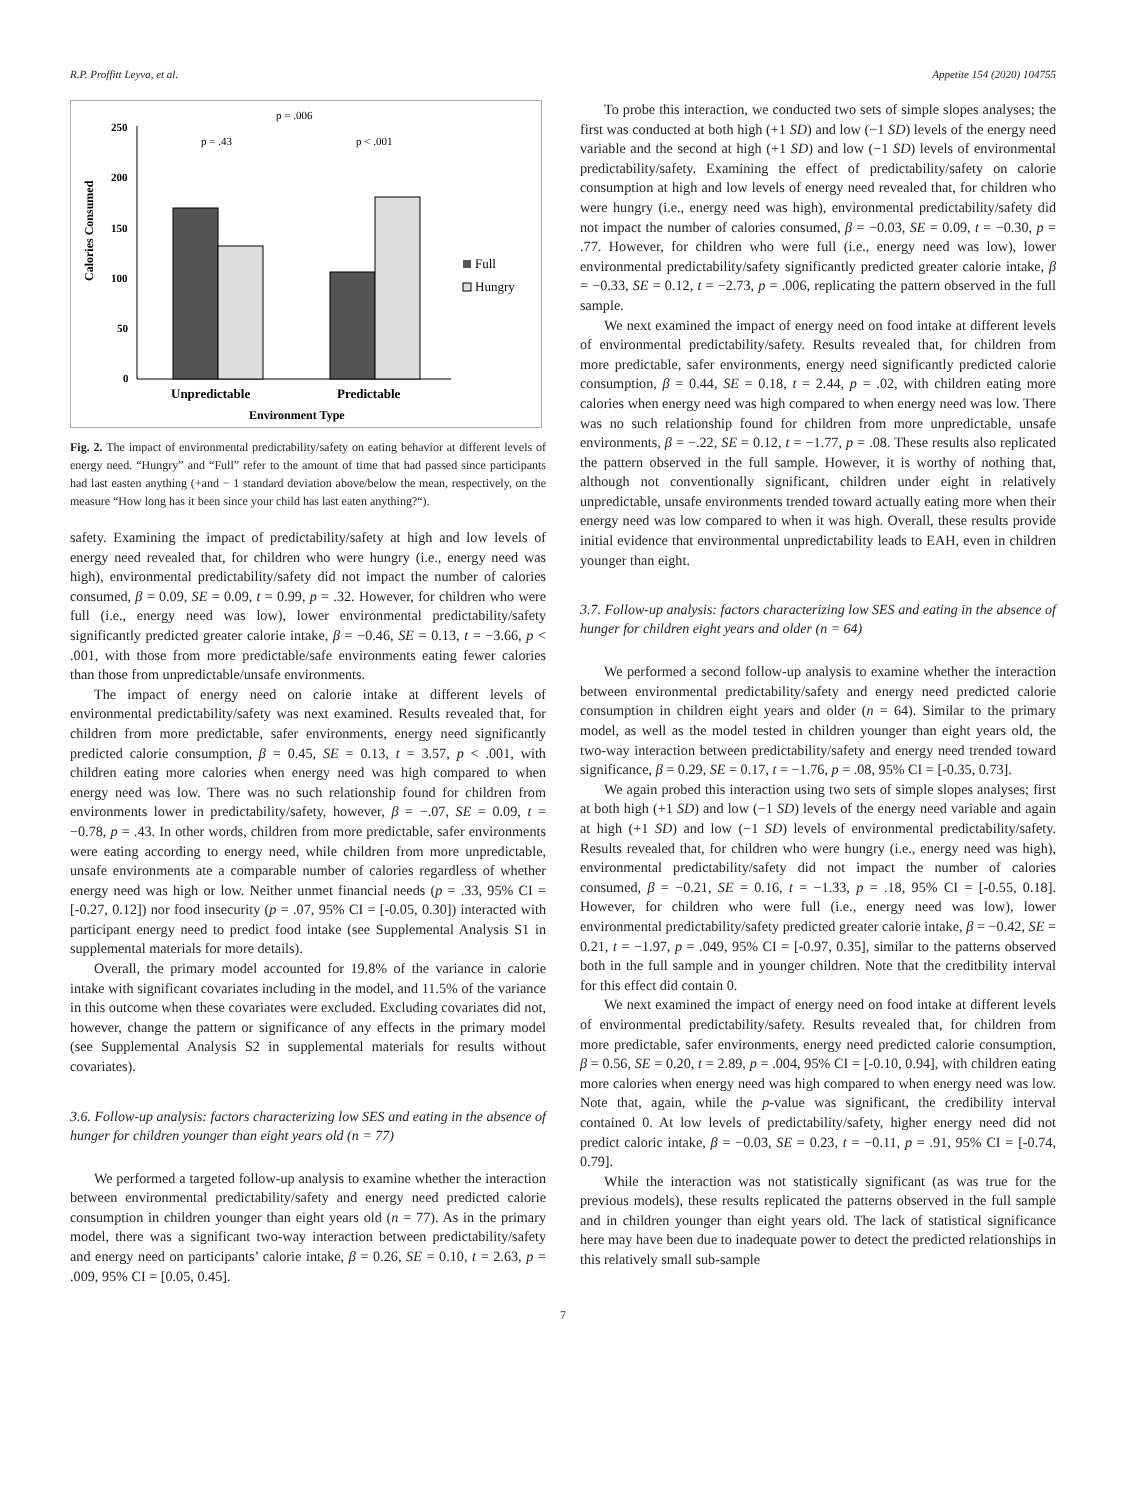R.P. Proffitt Leyva, et al. Appetite 154 (2020) 104755
p = .006
p = .43
p < .001
250
200
150
100
50
0
Calories Consumed
Unpredictable
Predictable
Environment Type
Full
Hungry
Fig. 2. The impact of environmental predictability/safety on eating behavior at different levels of energy need. “Hungry” and “Full” refer to the amount of time that had passed since participants had last easten anything (+and − 1 standard deviation above/below the mean, respectively, on the measure “How long has it been since your child has last eaten anything?“).
safety. Examining the impact of predictability/safety at high and low levels of energy need revealed that, for children who were hungry (i.e., energy need was high), environmental predictability/safety did not impact the number of calories consumed, β = 0.09, SE = 0.09, t = 0.99, p = .32. However, for children who were full (i.e., energy need was low), lower environmental predictability/safety significantly predicted greater calorie intake, β = −0.46, SE = 0.13, t = −3.66, p < .001, with those from more predictable/safe environments eating fewer calories than those from unpredictable/unsafe environments.
The impact of energy need on calorie intake at different levels of environmental predictability/safety was next examined. Results revealed that, for children from more predictable, safer environments, energy need significantly predicted calorie consumption, β = 0.45, SE = 0.13, t = 3.57, p < .001, with children eating more calories when energy need was high compared to when energy need was low. There was no such relationship found for children from environments lower in predictability/safety, however, β = −.07, SE = 0.09, t = −0.78, p = .43. In other words, children from more predictable, safer environments were eating according to energy need, while children from more unpredictable, unsafe environments ate a comparable number of calories regardless of whether energy need was high or low. Neither unmet financial needs (p = .33, 95% CI = [-0.27, 0.12]) nor food insecurity (p = .07, 95% CI = [-0.05, 0.30]) interacted with participant energy need to predict food intake (see Supplemental Analysis S1 in supplemental materials for more details).
Overall, the primary model accounted for 19.8% of the variance in calorie intake with significant covariates including in the model, and 11.5% of the variance in this outcome when these covariates were excluded. Excluding covariates did not, however, change the pattern or significance of any effects in the primary model (see Supplemental Analysis S2 in supplemental materials for results without covariates).
3.6. Follow-up analysis: factors characterizing low SES and eating in the absence of hunger for children younger than eight years old (n = 77)
We performed a targeted follow-up analysis to examine whether the interaction between environmental predictability/safety and energy need predicted calorie consumption in children younger than eight years old (n = 77). As in the primary model, there was a significant two-way interaction between predictability/safety and energy need on participants’ calorie intake, β = 0.26, SE = 0.10, t = 2.63, p = .009, 95% CI = [0.05, 0.45].
To probe this interaction, we conducted two sets of simple slopes analyses; the first was conducted at both high (+1 SD) and low (−1 SD) levels of the energy need variable and the second at high (+1 SD) and low (−1 SD) levels of environmental predictability/safety. Examining the effect of predictability/safety on calorie consumption at high and low levels of energy need revealed that, for children who were hungry (i.e., energy need was high), environmental predictability/safety did not impact the number of calories consumed, β = −0.03, SE = 0.09, t = −0.30, p = .77. However, for children who were full (i.e., energy need was low), lower environmental predictability/safety significantly predicted greater calorie intake, β = −0.33, SE = 0.12, t = −2.73, p = .006, replicating the pattern observed in the full sample.
We next examined the impact of energy need on food intake at different levels of environmental predictability/safety. Results revealed that, for children from more predictable, safer environments, energy need significantly predicted calorie consumption, β = 0.44, SE = 0.18, t = 2.44, p = .02, with children eating more calories when energy need was high compared to when energy need was low. There was no such relationship found for children from more unpredictable, unsafe environments, β = −.22, SE = 0.12, t = −1.77, p = .08. These results also replicated the pattern observed in the full sample. However, it is worthy of nothing that, although not conventionally significant, children under eight in relatively unpredictable, unsafe environments trended toward actually eating more when their energy need was low compared to when it was high. Overall, these results provide initial evidence that environmental unpredictability leads to EAH, even in children younger than eight.
3.7. Follow-up analysis: factors characterizing low SES and eating in the absence of hunger for children eight years and older (n = 64)
We performed a second follow-up analysis to examine whether the interaction between environmental predictability/safety and energy need predicted calorie consumption in children eight years and older (n = 64). Similar to the primary model, as well as the model tested in children younger than eight years old, the two-way interaction between predictability/safety and energy need trended toward significance, β = 0.29, SE = 0.17, t = −1.76, p = .08, 95% CI = [-0.35, 0.73].
We again probed this interaction using two sets of simple slopes analyses; first at both high (+1 SD) and low (−1 SD) levels of the energy need variable and again at high (+1 SD) and low (−1 SD) levels of environmental predictability/safety. Results revealed that, for children who were hungry (i.e., energy need was high), environmental predictability/safety did not impact the number of calories consumed, β = −0.21, SE = 0.16, t = −1.33, p = .18, 95% CI = [-0.55, 0.18]. However, for children who were full (i.e., energy need was low), lower environmental predictability/safety predicted greater calorie intake, β = −0.42, SE = 0.21, t = −1.97, p = .049, 95% CI = [-0.97, 0.35], similar to the patterns observed both in the full sample and in younger children. Note that the creditbility interval for this effect did contain 0.
We next examined the impact of energy need on food intake at different levels of environmental predictability/safety. Results revealed that, for children from more predictable, safer environments, energy need predicted calorie consumption, β = 0.56, SE = 0.20, t = 2.89, p = .004, 95% CI = [-0.10, 0.94], with children eating more calories when energy need was high compared to when energy need was low. Note that, again, while the p-value was significant, the credibility interval contained 0. At low levels of predictability/safety, higher energy need did not predict caloric intake, β = −0.03, SE = 0.23, t = −0.11, p = .91, 95% CI = [-0.74, 0.79].
While the interaction was not statistically significant (as was true for the previous models), these results replicated the patterns observed in the full sample and in children younger than eight years old. The lack of statistical significance here may have been due to inadequate power to detect the predicted relationships in this relatively small sub-sample
7